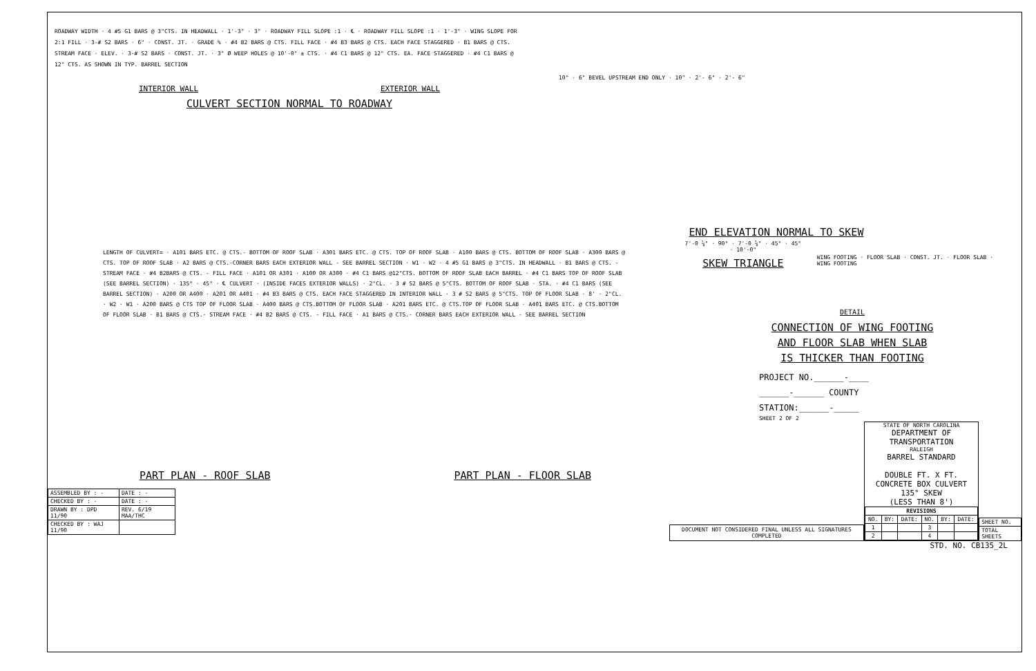ROADWAY WIDTH · 4 #5 G1 BARS @ 3"CTS. IN HEADWALL · 1'-3" · 3" · ROADWAY FILL SLOPE :1 · ℄ · ROADWAY FILL SLOPE :1 · 1'-3" · WING SLOPE FOR 2:1 FILL · 3-# S2 BARS · 6" · CONST. JT. · GRADE % · #4 B2 BARS @ CTS. FILL FACE · #4 B3 BARS @ CTS. EACH FACE STAGGERED · B1 BARS @ CTS. STREAM FACE · ELEV. · 3-# S2 BARS · CONST. JT. · 3" Ø WEEP HOLES @ 10'-0" ± CTS. · #4 C1 BARS @ 12" CTS. EA. FACE STAGGERED · #4 C1 BARS @ 12" CTS. AS SHOWN IN TYP. BARREL SECTION
INTERIOR WALL EXTERIOR WALL
CULVERT SECTION NORMAL TO ROADWAY
10" · 6" BEVEL UPSTREAM END ONLY · 10" · 2'- 6" · 2'- 6"
END ELEVATION NORMAL TO SKEW
LENGTH OF CULVERT= · A101 BARS ETC. @ CTS.- BOTTOM OF ROOF SLAB · A301 BARS ETC. @ CTS. TOP OF ROOF SLAB · A100 BARS @ CTS. BOTTOM OF ROOF SLAB · A300 BARS @ CTS. TOP OF ROOF SLAB · A2 BARS @ CTS.-CORNER BARS EACH EXTERIOR WALL - SEE BARREL SECTION · W1 · W2 · 4 #5 G1 BARS @ 3"CTS. IN HEADWALL · B1 BARS @ CTS. - STREAM FACE · #4 B2BARS @ CTS. - FILL FACE · A101 OR A301 · A100 OR A300 · #4 C1 BARS @12"CTS. BOTTOM OF ROOF SLAB EACH BARREL · #4 C1 BARS TOP OF ROOF SLAB (SEE BARREL SECTION) · 135° · 45° · ℄ CULVERT · (INSIDE FACES EXTERIOR WALLS) · 2"CL. · 3 # S2 BARS @ 5"CTS. BOTTOM OF ROOF SLAB · STA. · #4 C1 BARS (SEE BARREL SECTION) · A200 OR A400 · A201 OR A401 · #4 B3 BARS @ CTS. EACH FACE STAGGERED IN INTERIOR WALL · 3 # S2 BARS @ 5"CTS. TOP OF FLOOR SLAB · 8' · 2"CL. · W2 · W1 · A200 BARS @ CTS TOP OF FLOOR SLAB · A400 BARS @ CTS.BOTTOM OF FLOOR SLAB · A201 BARS ETC. @ CTS.TOP OF FLOOR SLAB · A401 BARS ETC. @ CTS.BOTTOM OF FLOOR SLAB · B1 BARS @ CTS.- STREAM FACE · #4 B2 BARS @ CTS. - FILL FACE · A1 BARS @ CTS.- CORNER BARS EACH EXTERIOR WALL - SEE BARREL SECTION
PART PLAN - ROOF SLAB PART PLAN - FLOOR SLAB
| ASSEMBLED BY : - | DATE : - |
| CHECKED BY : - | DATE : - |
| DRAWN BY : DPD 11/90 | REV. 6/19 MAA/THC |
| CHECKED BY : WAJ 11/90 | |
7'-0 ⅞" · 90° · 7'-0 ⅞" · 45° · 45° · 10'-0"
SKEW TRIANGLE
WING FOOTING · FLOOR SLAB · CONST. JT. · FLOOR SLAB · WING FOOTING
DETAIL
CONNECTION OF WING FOOTING
AND FLOOR SLAB WHEN SLAB
IS THICKER THAN FOOTING
PROJECT NO.______-____
______-______ COUNTY
STATION:______-_____
SHEET 2 OF 2
DOCUMENT NOT CONSIDERED FINAL UNLESS ALL SIGNATURES COMPLETED
STATE OF NORTH CAROLINA
DEPARTMENT OF TRANSPORTATION
RALEIGH
BARREL STANDARD
DOUBLE FT. X FT.
CONCRETE BOX CULVERT
135° SKEW
(LESS THAN 8')
| REVISIONS | | | | | |
| --- | --- | --- | --- | --- | --- |
| NO. | BY: | DATE: | NO. | BY: | DATE: |
| 1 | | | 3 | | |
| 2 | | | 4 | | |
| SHEET NO. |
| TOTAL SHEETS |
STD. NO. CB135_2L